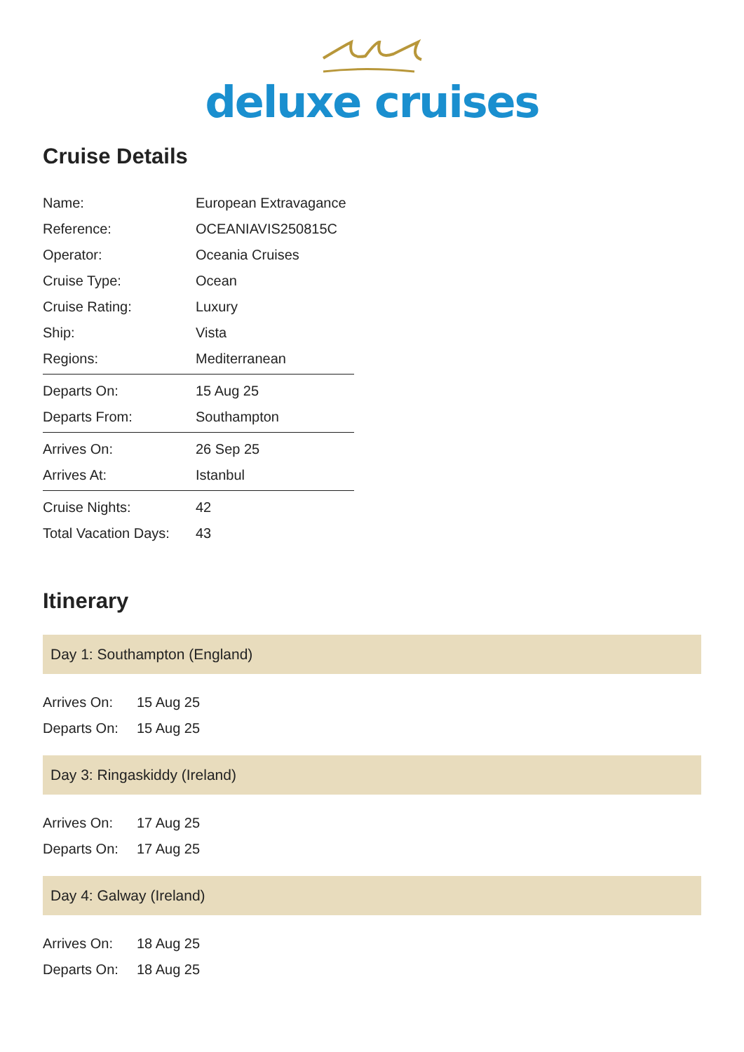deluxe cruises
Cruise Details
| Name: | European Extravagance |
| Reference: | OCEANIAVIS250815C |
| Operator: | Oceania Cruises |
| Cruise Type: | Ocean |
| Cruise Rating: | Luxury |
| Ship: | Vista |
| Regions: | Mediterranean |
| Departs On: | 15 Aug 25 |
| Departs From: | Southampton |
| Arrives On: | 26 Sep 25 |
| Arrives At: | Istanbul |
| Cruise Nights: | 42 |
| Total Vacation Days: | 43 |
Itinerary
Day 1: Southampton (England)
| Arrives On: | 15 Aug 25 |
| Departs On: | 15 Aug 25 |
Day 3: Ringaskiddy (Ireland)
| Arrives On: | 17 Aug 25 |
| Departs On: | 17 Aug 25 |
Day 4: Galway (Ireland)
| Arrives On: | 18 Aug 25 |
| Departs On: | 18 Aug 25 |